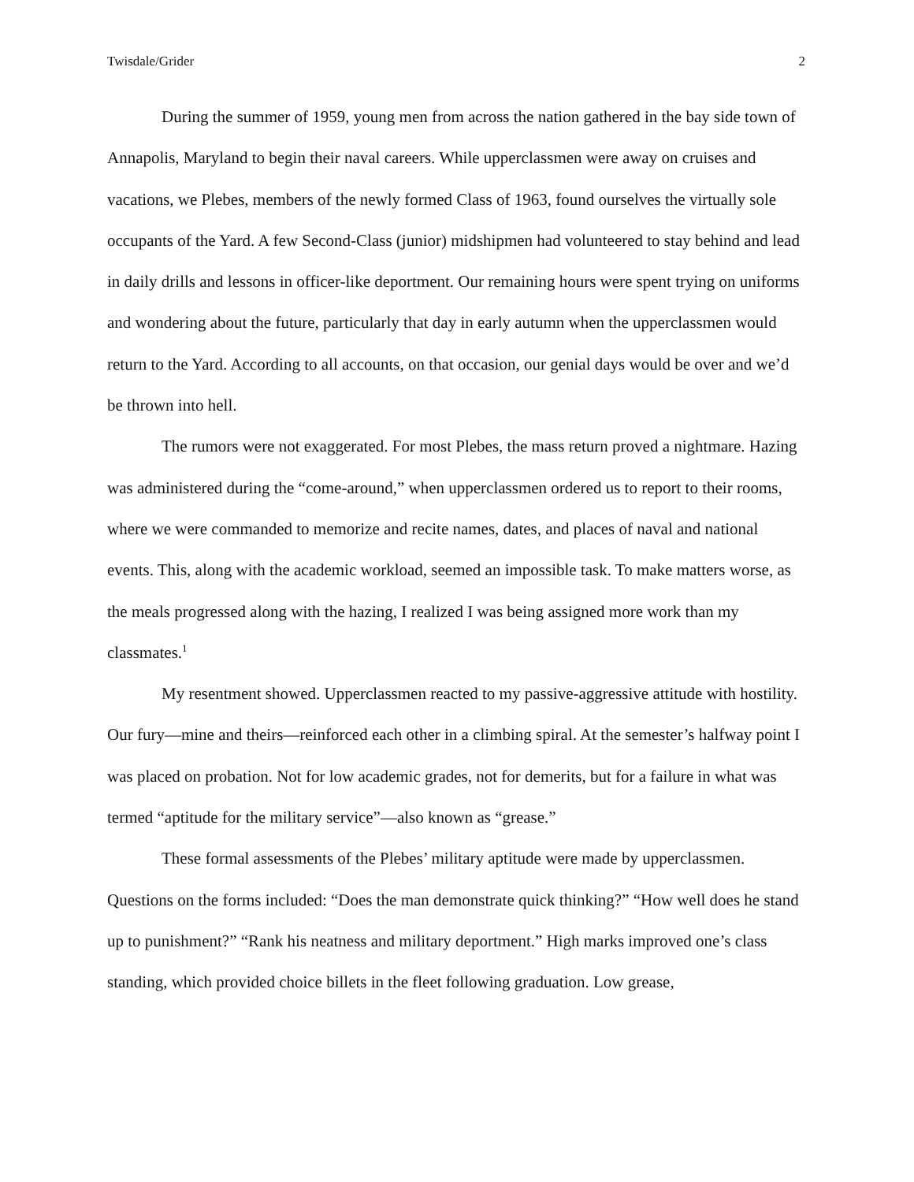Twisdale/Grider 2
During the summer of 1959, young men from across the nation gathered in the bay side town of Annapolis, Maryland to begin their naval careers. While upperclassmen were away on cruises and vacations, we Plebes, members of the newly formed Class of 1963, found ourselves the virtually sole occupants of the Yard. A few Second-Class (junior) midshipmen had volunteered to stay behind and lead in daily drills and lessons in officer-like deportment. Our remaining hours were spent trying on uniforms and wondering about the future, particularly that day in early autumn when the upperclassmen would return to the Yard. According to all accounts, on that occasion, our genial days would be over and we’d be thrown into hell.
The rumors were not exaggerated. For most Plebes, the mass return proved a nightmare. Hazing was administered during the “come-around,” when upperclassmen ordered us to report to their rooms, where we were commanded to memorize and recite names, dates, and places of naval and national events. This, along with the academic workload, seemed an impossible task. To make matters worse, as the meals progressed along with the hazing, I realized I was being assigned more work than my classmates.<sup>1</sup>
My resentment showed. Upperclassmen reacted to my passive-aggressive attitude with hostility. Our fury—mine and theirs—reinforced each other in a climbing spiral. At the semester’s halfway point I was placed on probation. Not for low academic grades, not for demerits, but for a failure in what was termed “aptitude for the military service”—also known as “grease.”
These formal assessments of the Plebes’ military aptitude were made by upperclassmen. Questions on the forms included: “Does the man demonstrate quick thinking?” “How well does he stand up to punishment?” “Rank his neatness and military deportment.” High marks improved one’s class standing, which provided choice billets in the fleet following graduation. Low grease,